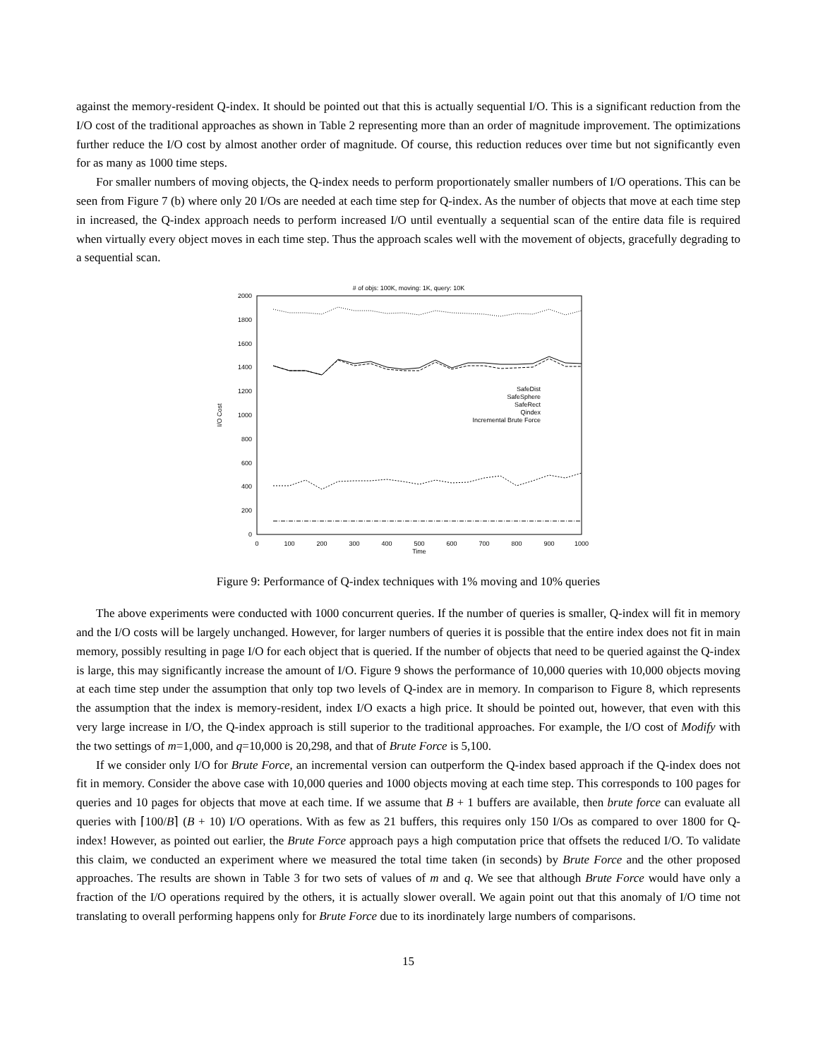against the memory-resident Q-index. It should be pointed out that this is actually sequential I/O. This is a significant reduction from the I/O cost of the traditional approaches as shown in Table 2 representing more than an order of magnitude improvement. The optimizations further reduce the I/O cost by almost another order of magnitude. Of course, this reduction reduces over time but not significantly even for as many as 1000 time steps.
For smaller numbers of moving objects, the Q-index needs to perform proportionately smaller numbers of I/O operations. This can be seen from Figure 7 (b) where only 20 I/Os are needed at each time step for Q-index. As the number of objects that move at each time step in increased, the Q-index approach needs to perform increased I/O until eventually a sequential scan of the entire data file is required when virtually every object moves in each time step. Thus the approach scales well with the movement of objects, gracefully degrading to a sequential scan.
# of objs: 100K, moving: 1K, query: 10K
0
200
400
600
800
1000
1200
1400
1600
1800
2000
0
100
200
300
400
500
600
700
800
900
1000
Time
I/O Cost
SafeDist
SafeSphere
SafeRect
Qindex
Incremental Brute Force
Figure 9: Performance of Q-index techniques with 1% moving and 10% queries
The above experiments were conducted with 1000 concurrent queries. If the number of queries is smaller, Q-index will fit in memory and the I/O costs will be largely unchanged. However, for larger numbers of queries it is possible that the entire index does not fit in main memory, possibly resulting in page I/O for each object that is queried. If the number of objects that need to be queried against the Q-index is large, this may significantly increase the amount of I/O. Figure 9 shows the performance of 10,000 queries with 10,000 objects moving at each time step under the assumption that only top two levels of Q-index are in memory. In comparison to Figure 8, which represents the assumption that the index is memory-resident, index I/O exacts a high price. It should be pointed out, however, that even with this very large increase in I/O, the Q-index approach is still superior to the traditional approaches. For example, the I/O cost of Modify with the two settings of m=1,000, and q=10,000 is 20,298, and that of Brute Force is 5,100.
If we consider only I/O for Brute Force, an incremental version can outperform the Q-index based approach if the Q-index does not fit in memory. Consider the above case with 10,000 queries and 1000 objects moving at each time step. This corresponds to 100 pages for queries and 10 pages for objects that move at each time. If we assume that B + 1 buffers are available, then brute force can evaluate all queries with ⌈100/B⌉ (B + 10) I/O operations. With as few as 21 buffers, this requires only 150 I/Os as compared to over 1800 for Q-index! However, as pointed out earlier, the Brute Force approach pays a high computation price that offsets the reduced I/O. To validate this claim, we conducted an experiment where we measured the total time taken (in seconds) by Brute Force and the other proposed approaches. The results are shown in Table 3 for two sets of values of m and q. We see that although Brute Force would have only a fraction of the I/O operations required by the others, it is actually slower overall. We again point out that this anomaly of I/O time not translating to overall performing happens only for Brute Force due to its inordinately large numbers of comparisons.
15